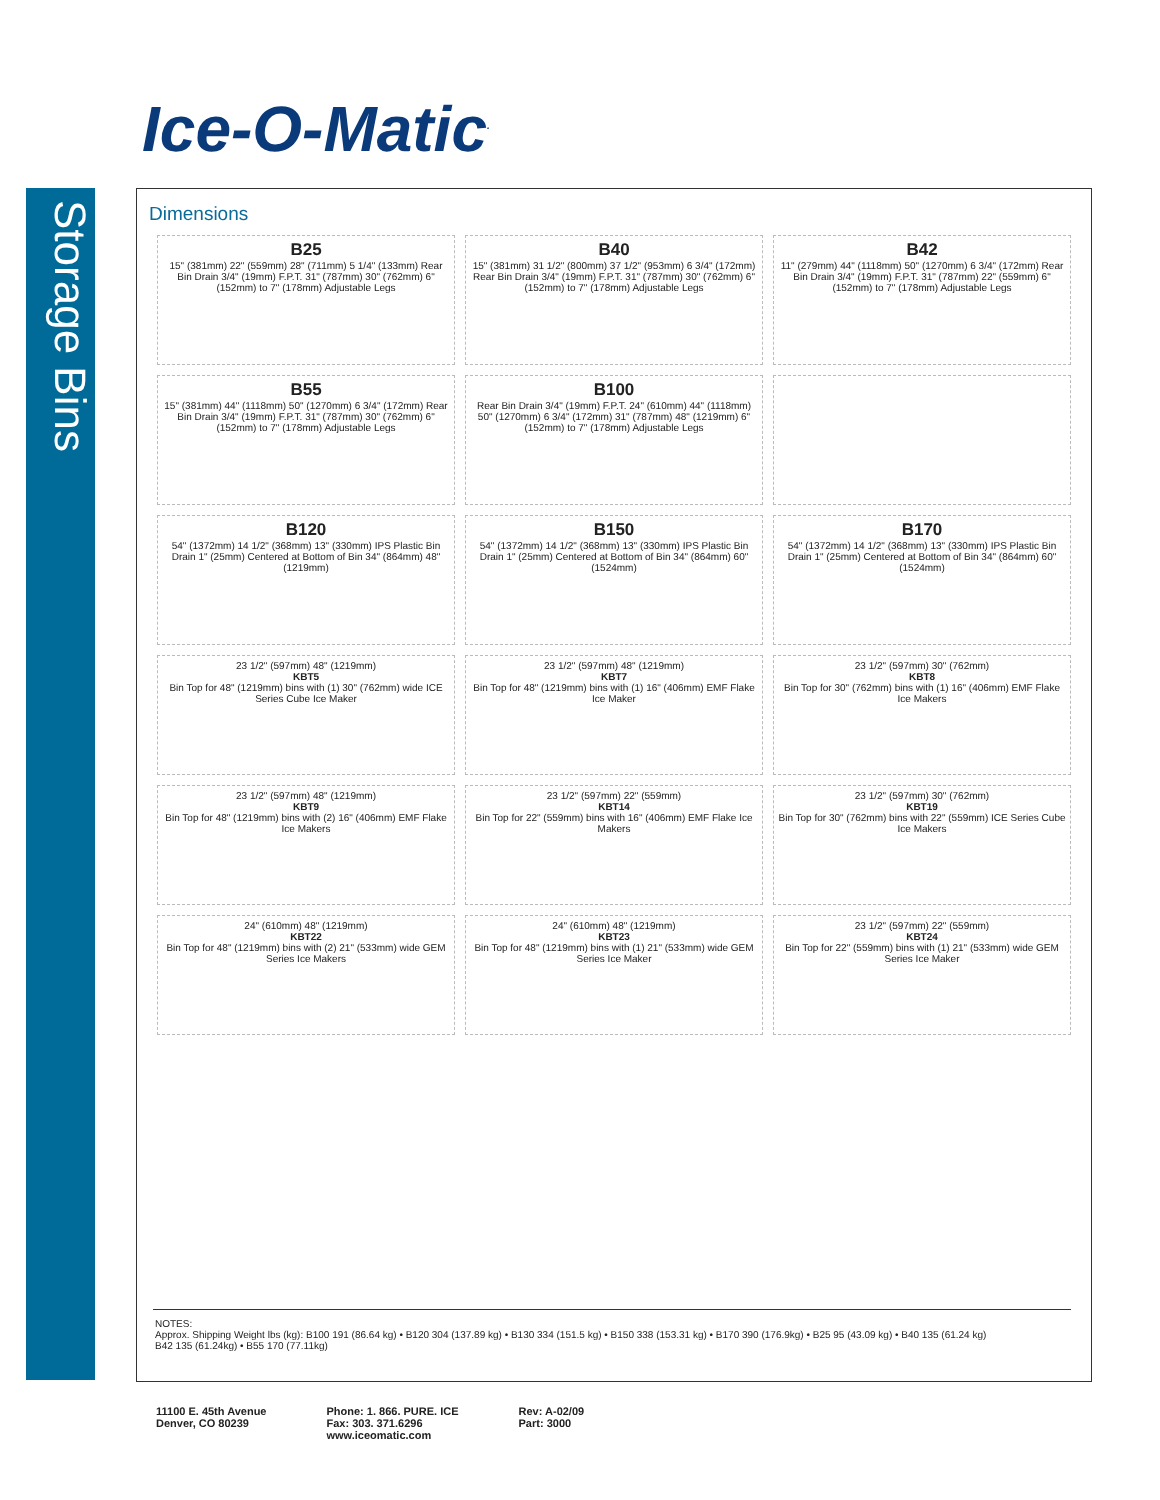Ice-O-Matic<sup>.</sup>
Storage Bins
Dimensions
B25
15" (381mm) 22" (559mm) 28" (711mm) 5 1/4" (133mm) Rear Bin Drain 3/4" (19mm) F.P.T. 31" (787mm) 30" (762mm) 6" (152mm) to 7" (178mm) Adjustable Legs
B40
15" (381mm) 31 1/2" (800mm) 37 1/2" (953mm) 6 3/4" (172mm) Rear Bin Drain 3/4" (19mm) F.P.T. 31" (787mm) 30" (762mm) 6" (152mm) to 7" (178mm) Adjustable Legs
B42
11" (279mm) 44" (1118mm) 50" (1270mm) 6 3/4" (172mm) Rear Bin Drain 3/4" (19mm) F.P.T. 31" (787mm) 22" (559mm) 6" (152mm) to 7" (178mm) Adjustable Legs
B55
15" (381mm) 44" (1118mm) 50" (1270mm) 6 3/4" (172mm) Rear Bin Drain 3/4" (19mm) F.P.T. 31" (787mm) 30" (762mm) 6" (152mm) to 7" (178mm) Adjustable Legs
B100
Rear Bin Drain 3/4" (19mm) F.P.T. 24" (610mm) 44" (1118mm) 50" (1270mm) 6 3/4" (172mm) 31" (787mm) 48" (1219mm) 6" (152mm) to 7" (178mm) Adjustable Legs
B120
54" (1372mm) 14 1/2" (368mm) 13" (330mm) IPS Plastic Bin Drain 1" (25mm) Centered at Bottom of Bin 34" (864mm) 48" (1219mm)
B150
54" (1372mm) 14 1/2" (368mm) 13" (330mm) IPS Plastic Bin Drain 1" (25mm) Centered at Bottom of Bin 34" (864mm) 60" (1524mm)
B170
54" (1372mm) 14 1/2" (368mm) 13" (330mm) IPS Plastic Bin Drain 1" (25mm) Centered at Bottom of Bin 34" (864mm) 60" (1524mm)
23 1/2" (597mm) 48" (1219mm)
KBT5
Bin Top for 48" (1219mm) bins with (1) 30" (762mm) wide ICE Series Cube Ice Maker
23 1/2" (597mm) 48" (1219mm)
KBT7
Bin Top for 48" (1219mm) bins with (1) 16" (406mm) EMF Flake Ice Maker
23 1/2" (597mm) 30" (762mm)
KBT8
Bin Top for 30" (762mm) bins with (1) 16" (406mm) EMF Flake Ice Makers
23 1/2" (597mm) 48" (1219mm)
KBT9
Bin Top for 48" (1219mm) bins with (2) 16" (406mm) EMF Flake Ice Makers
23 1/2" (597mm) 22" (559mm)
KBT14
Bin Top for 22" (559mm) bins with 16" (406mm) EMF Flake Ice Makers
23 1/2" (597mm) 30" (762mm)
KBT19
Bin Top for 30" (762mm) bins with 22" (559mm) ICE Series Cube Ice Makers
24" (610mm) 48" (1219mm)
KBT22
Bin Top for 48" (1219mm) bins with (2) 21" (533mm) wide GEM Series Ice Makers
24" (610mm) 48" (1219mm)
KBT23
Bin Top for 48" (1219mm) bins with (1) 21" (533mm) wide GEM Series Ice Maker
23 1/2" (597mm) 22" (559mm)
KBT24
Bin Top for 22" (559mm) bins with (1) 21" (533mm) wide GEM Series Ice Maker
NOTES:
Approx. Shipping Weight lbs (kg): B100 191 (86.64 kg) • B120 304 (137.89 kg) • B130 334 (151.5 kg) • B150 338 (153.31 kg) • B170 390 (176.9kg) • B25 95 (43.09 kg) • B40 135 (61.24 kg)
B42 135 (61.24kg) • B55 170 (77.11kg)
11100 E. 45th Avenue
Denver, CO 80239
Phone: 1. 866. PURE. ICE
Fax: 303. 371.6296
www.iceomatic.com
Rev: A-02/09
Part: 3000